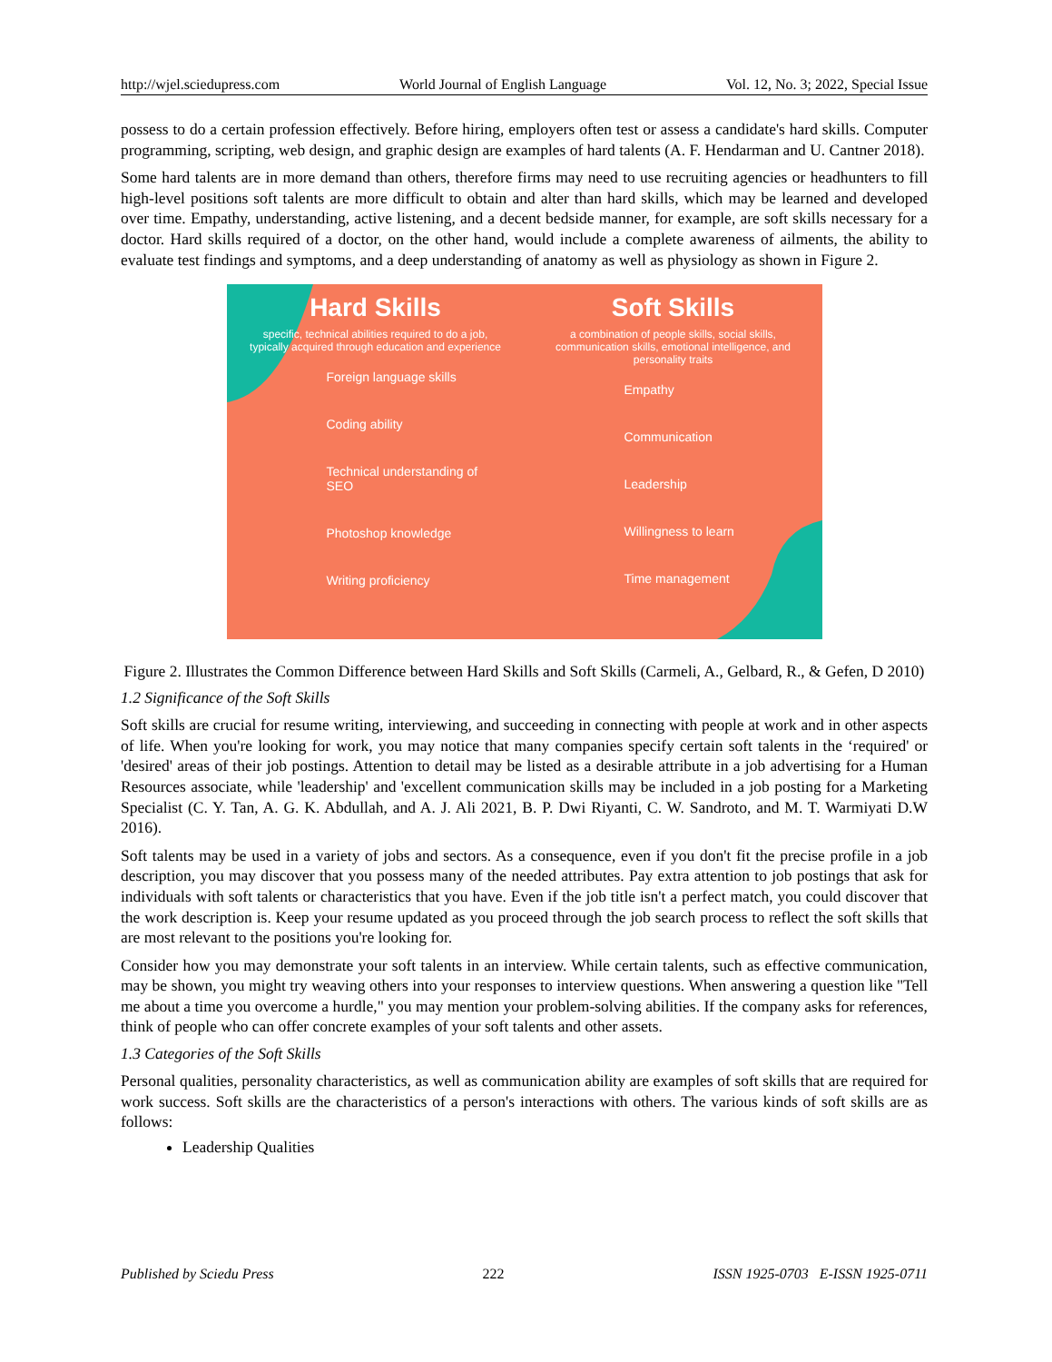http://wjel.sciedupress.com World Journal of English Language Vol. 12, No. 3; 2022, Special Issue
possess to do a certain profession effectively. Before hiring, employers often test or assess a candidate's hard skills. Computer programming, scripting, web design, and graphic design are examples of hard talents (A. F. Hendarman and U. Cantner 2018).
Some hard talents are in more demand than others, therefore firms may need to use recruiting agencies or headhunters to fill high-level positions soft talents are more difficult to obtain and alter than hard skills, which may be learned and developed over time. Empathy, understanding, active listening, and a decent bedside manner, for example, are soft skills necessary for a doctor. Hard skills required of a doctor, on the other hand, would include a complete awareness of ailments, the ability to evaluate test findings and symptoms, and a deep understanding of anatomy as well as physiology as shown in Figure 2.
Hard Skills
specific, technical abilities required to do a job, typically acquired through education and experience
Foreign language skills
Coding ability
Technical understanding of SEO
Photoshop knowledge
Writing proficiency
Soft Skills
a combination of people skills, social skills, communication skills, emotional intelligence, and personality traits
Empathy
Communication
Leadership
Willingness to learn
Time management
Figure 2. Illustrates the Common Difference between Hard Skills and Soft Skills (Carmeli, A., Gelbard, R., & Gefen, D 2010)
1.2 Significance of the Soft Skills
Soft skills are crucial for resume writing, interviewing, and succeeding in connecting with people at work and in other aspects of life. When you're looking for work, you may notice that many companies specify certain soft talents in the ‘required' or 'desired' areas of their job postings. Attention to detail may be listed as a desirable attribute in a job advertising for a Human Resources associate, while 'leadership' and 'excellent communication skills may be included in a job posting for a Marketing Specialist (C. Y. Tan, A. G. K. Abdullah, and A. J. Ali 2021, B. P. Dwi Riyanti, C. W. Sandroto, and M. T. Warmiyati D.W 2016).
Soft talents may be used in a variety of jobs and sectors. As a consequence, even if you don't fit the precise profile in a job description, you may discover that you possess many of the needed attributes. Pay extra attention to job postings that ask for individuals with soft talents or characteristics that you have. Even if the job title isn't a perfect match, you could discover that the work description is. Keep your resume updated as you proceed through the job search process to reflect the soft skills that are most relevant to the positions you're looking for.
Consider how you may demonstrate your soft talents in an interview. While certain talents, such as effective communication, may be shown, you might try weaving others into your responses to interview questions. When answering a question like "Tell me about a time you overcome a hurdle," you may mention your problem-solving abilities. If the company asks for references, think of people who can offer concrete examples of your soft talents and other assets.
1.3 Categories of the Soft Skills
Personal qualities, personality characteristics, as well as communication ability are examples of soft skills that are required for work success. Soft skills are the characteristics of a person's interactions with others. The various kinds of soft skills are as follows:
Leadership Qualities
Published by Sciedu Press 222 ISSN 1925-0703 E-ISSN 1925-0711